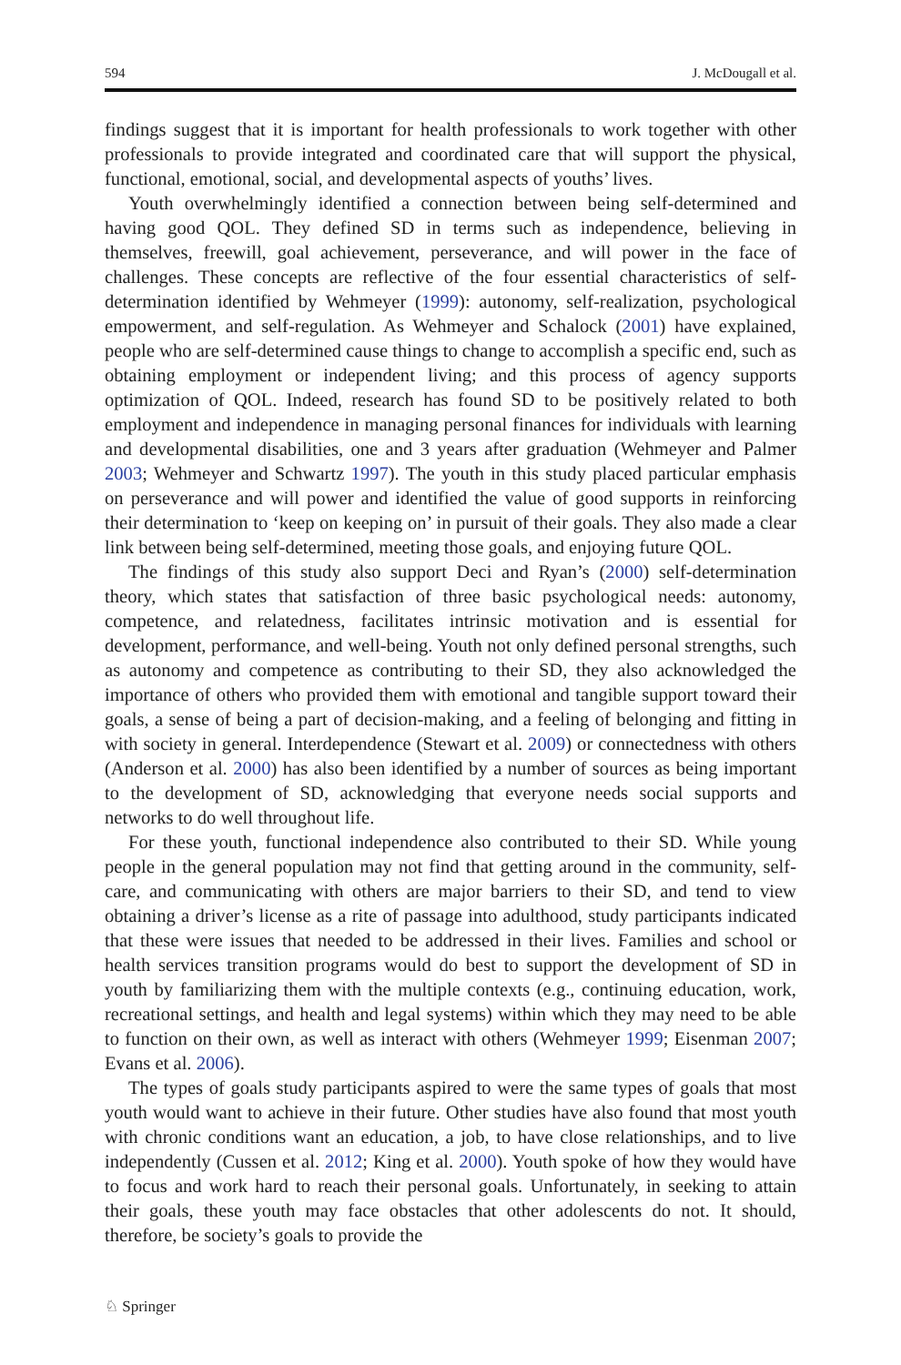594 J. McDougall et al.
findings suggest that it is important for health professionals to work together with other professionals to provide integrated and coordinated care that will support the physical, functional, emotional, social, and developmental aspects of youths’ lives.
Youth overwhelmingly identified a connection between being self-determined and having good QOL. They defined SD in terms such as independence, believing in themselves, freewill, goal achievement, perseverance, and will power in the face of challenges. These concepts are reflective of the four essential characteristics of self-determination identified by Wehmeyer (1999): autonomy, self-realization, psychological empowerment, and self-regulation. As Wehmeyer and Schalock (2001) have explained, people who are self-determined cause things to change to accomplish a specific end, such as obtaining employment or independent living; and this process of agency supports optimization of QOL. Indeed, research has found SD to be positively related to both employment and independence in managing personal finances for individuals with learning and developmental disabilities, one and 3 years after graduation (Wehmeyer and Palmer 2003; Wehmeyer and Schwartz 1997). The youth in this study placed particular emphasis on perseverance and will power and identified the value of good supports in reinforcing their determination to ‘keep on keeping on’ in pursuit of their goals. They also made a clear link between being self-determined, meeting those goals, and enjoying future QOL.
The findings of this study also support Deci and Ryan’s (2000) self-determination theory, which states that satisfaction of three basic psychological needs: autonomy, competence, and relatedness, facilitates intrinsic motivation and is essential for development, performance, and well-being. Youth not only defined personal strengths, such as autonomy and competence as contributing to their SD, they also acknowledged the importance of others who provided them with emotional and tangible support toward their goals, a sense of being a part of decision-making, and a feeling of belonging and fitting in with society in general. Interdependence (Stewart et al. 2009) or connectedness with others (Anderson et al. 2000) has also been identified by a number of sources as being important to the development of SD, acknowledging that everyone needs social supports and networks to do well throughout life.
For these youth, functional independence also contributed to their SD. While young people in the general population may not find that getting around in the community, self-care, and communicating with others are major barriers to their SD, and tend to view obtaining a driver’s license as a rite of passage into adulthood, study participants indicated that these were issues that needed to be addressed in their lives. Families and school or health services transition programs would do best to support the development of SD in youth by familiarizing them with the multiple contexts (e.g., continuing education, work, recreational settings, and health and legal systems) within which they may need to be able to function on their own, as well as interact with others (Wehmeyer 1999; Eisenman 2007; Evans et al. 2006).
The types of goals study participants aspired to were the same types of goals that most youth would want to achieve in their future. Other studies have also found that most youth with chronic conditions want an education, a job, to have close relationships, and to live independently (Cussen et al. 2012; King et al. 2000). Youth spoke of how they would have to focus and work hard to reach their personal goals. Unfortunately, in seeking to attain their goals, these youth may face obstacles that other adolescents do not. It should, therefore, be society’s goals to provide the
♘ Springer